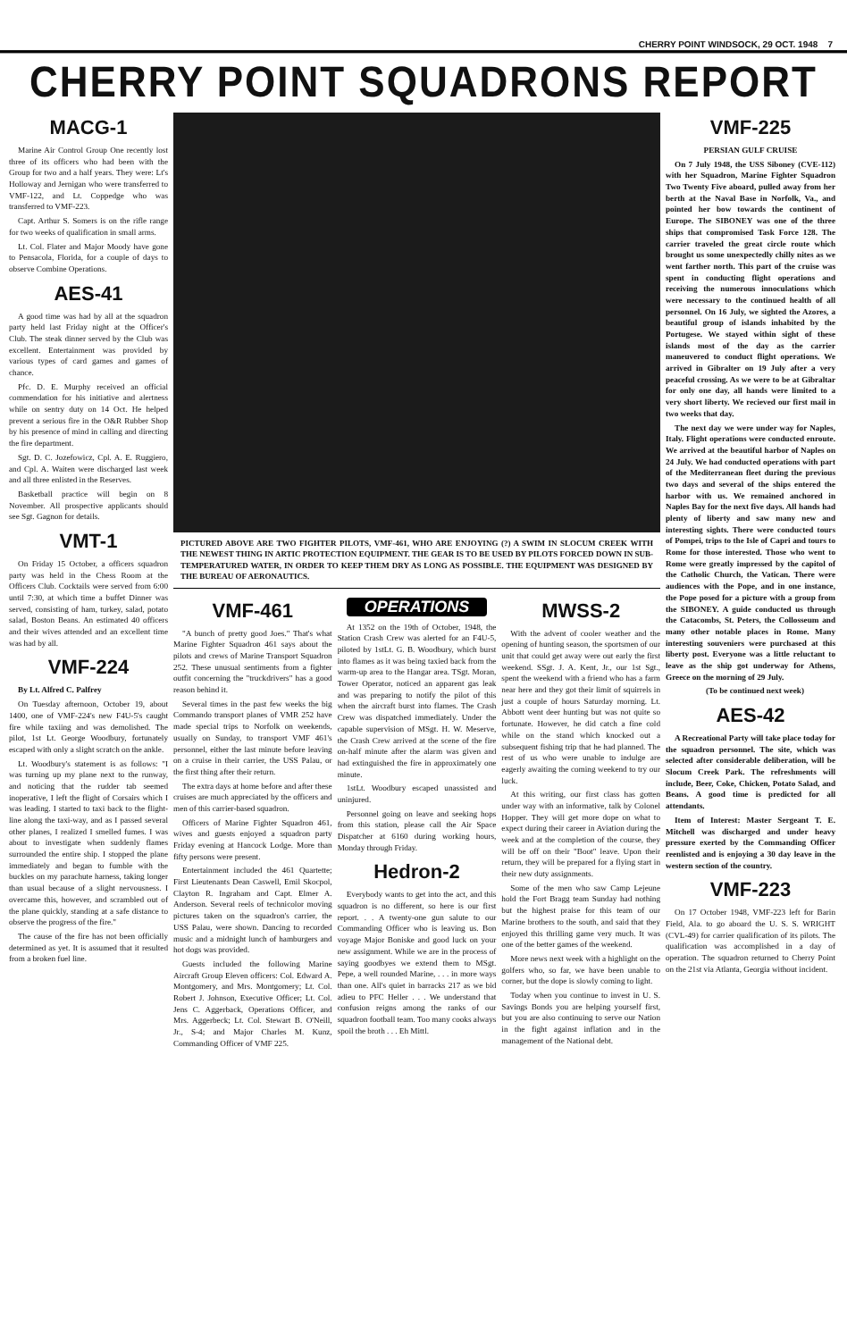CHERRY POINT WINDSOCK, 29 OCT. 1948 7
CHERRY POINT SQUADRONS REPORT
MACG-1
Marine Air Control Group One recently lost three of its officers who had been with the Group for two and a half years. They were: Lt's Holloway and Jernigan who were transferred to VMF-122, and Lt. Coppedge who was transferred to VMF-223.
Capt. Arthur S. Somers is on the rifle range for two weeks of qualification in small arms.
Lt. Col. Flater and Major Moody have gone to Pensacola, Florida, for a couple of days to observe Combine Operations.
AES-41
A good time was had by all at the squadron party held last Friday night at the Officer's Club. The steak dinner served by the Club was excellent. Entertainment was provided by various types of card games and games of chance.
Pfc. D. E. Murphy received an official commendation for his initiative and alertness while on sentry duty on 14 Oct. He helped prevent a serious fire in the O&R Rubber Shop by his presence of mind in calling and directing the fire department.
Sgt. D. C. Jozefowicz, Cpl. A. E. Ruggiero, and Cpl. A. Waiten were discharged last week and all three enlisted in the Reserves.
Basketball practice will begin on 8 November. All prospective applicants should see Sgt. Gagnon for details.
VMT-1
On Friday 15 October, a officers squadron party was held in the Chess Room at the Officers Club. Cocktails were served from 6:00 until 7:30, at which time a buffet Dinner was served, consisting of ham, turkey, salad, potato salad, Boston Beans. An estimated 40 officers and their wives attended and an excellent time was had by all.
VMF-224
By Lt. Alfred C. Palfrey
On Tuesday afternoon, October 19, about 1400, one of VMF-224's new F4U-5's caught fire while taxiing and was demolished. The pilot, 1st Lt. George Woodbury, fortunately escaped with only a slight scratch on the ankle.
Lt. Woodbury's statement is as follows: "I was turning up my plane next to the runway, and noticing that the rudder tab seemed inoperative, I left the flight of Corsairs which I was leading. I started to taxi back to the flight-line along the taxi-way, and as I passed several other planes, I realized I smelled fumes. I was about to investigate when suddenly flames surrounded the entire ship. I stopped the plane immediately and began to fumble with the buckles on my parachute harness, taking longer than usual because of a slight nervousness. I overcame this, however, and scrambled out of the plane quickly, standing at a safe distance to observe the progress of the fire."
The cause of the fire has not been officially determined as yet. It is assumed that it resulted from a broken fuel line.
PICTURED ABOVE ARE TWO FIGHTER PILOTS, VMF-461, WHO ARE ENJOYING (?) A SWIM IN SLOCUM CREEK WITH THE NEWEST THING IN ARTIC PROTECTION EQUIPMENT. THE GEAR IS TO BE USED BY PILOTS FORCED DOWN IN SUB-TEMPERATURED WATER, IN ORDER TO KEEP THEM DRY AS LONG AS POSSIBLE. THE EQUIPMENT WAS DESIGNED BY THE BUREAU OF AERONAUTICS.
VMF-461
"A bunch of pretty good Joes." That's what Marine Fighter Squadron 461 says about the pilots and crews of Marine Transport Squadron 252. These unusual sentiments from a fighter outfit concerning the "truckdrivers" has a good reason behind it.
Several times in the past few weeks the big Commando transport planes of VMR 252 have made special trips to Norfolk on weekends, usually on Sunday, to transport VMF 461's personnel, either the last minute before leaving on a cruise in their carrier, the USS Palau, or the first thing after their return.
The extra days at home before and after these cruises are much appreciated by the officers and men of this carrier-based squadron.
Officers of Marine Fighter Squadron 461, wives and guests enjoyed a squadron party Friday evening at Hancock Lodge. More than fifty persons were present.
Entertainment included the 461 Quartette; First Lieutenants Dean Caswell, Emil Skocpol, Clayton R. Ingraham and Capt. Elmer A. Anderson. Several reels of technicolor moving pictures taken on the squadron's carrier, the USS Palau, were shown. Dancing to recorded music and a midnight lunch of hamburgers and hot dogs was provided.
Guests included the following Marine Aircraft Group Eleven officers: Col. Edward A. Montgomery, and Mrs. Montgomery; Lt. Col. Robert J. Johnson, Executive Officer; Lt. Col. Jens C. Aggerback, Operations Officer, and Mrs. Aggerbeck; Lt. Col. Stewart B. O'Neill, Jr., S-4; and Major Charles M. Kunz, Commanding Officer of VMF 225.
OPERATIONS
At 1352 on the 19th of October, 1948, the Station Crash Crew was alerted for an F4U-5, piloted by 1stLt. G. B. Woodbury, which burst into flames as it was being taxied back from the warm-up area to the Hangar area. TSgt. Moran, Tower Operator, noticed an apparent gas leak and was preparing to notify the pilot of this when the aircraft burst into flames. The Crash Crew was dispatched immediately. Under the capable supervision of MSgt. H. W. Meserve, the Crash Crew arrived at the scene of the fire on-half minute after the alarm was given and had extinguished the fire in approximately one minute.
1stLt. Woodbury escaped unassisted and uninjured.
Personnel going on leave and seeking hops from this station, please call the Air Space Dispatcher at 6160 during working hours, Monday through Friday.
Hedron-2
Everybody wants to get into the act, and this squadron is no different, so here is our first report. . . A twenty-one gun salute to our Commanding Officer who is leaving us. Bon voyage Major Boniske and good luck on your new assignment. While we are in the process of saying goodbyes we extend them to MSgt. Pepe, a well rounded Marine, . . . in more ways than one. All's quiet in barracks 217 as we bid adieu to PFC Heller . . . We understand that confusion reigns among the ranks of our squadron football team. Too many cooks always spoil the broth . . . Eh Mittl.
MWSS-2
With the advent of cooler weather and the opening of hunting season, the sportsmen of our unit that could get away were out early the first weekend. SSgt. J. A. Kent, Jr., our 1st Sgt., spent the weekend with a friend who has a farm near here and they got their limit of squirrels in just a couple of hours Saturday morning. Lt. Abbott went deer hunting but was not quite so fortunate. However, he did catch a fine cold while on the stand which knocked out a subsequent fishing trip that he had planned. The rest of us who were unable to indulge are eagerly awaiting the coming weekend to try our luck.
At this writing, our first class has gotten under way with an informative, talk by Colonel Hopper. They will get more dope on what to expect during their career in Aviation during the week and at the completion of the course, they will be off on their "Boot" leave. Upon their return, they will be prepared for a flying start in their new duty assignments.
Some of the men who saw Camp Lejeune hold the Fort Bragg team Sunday had nothing but the highest praise for this team of our Marine brothers to the south, and said that they enjoyed this thrilling game very much. It was one of the better games of the weekend.
More news next week with a highlight on the golfers who, so far, we have been unable to corner, but the dope is slowly coming to light.
Today when you continue to invest in U. S. Savings Bonds you are helping yourself first, but you are also continuing to serve our Nation in the fight against inflation and in the management of the National debt.
VMF-225
PERSIAN GULF CRUISE
On 7 July 1948, the USS Siboney (CVE-112) with her Squadron, Marine Fighter Squadron Two Twenty Five aboard, pulled away from her berth at the Naval Base in Norfolk, Va., and pointed her bow towards the continent of Europe. The SIBONEY was one of the three ships that compromised Task Force 128. The carrier traveled the great circle route which brought us some unexpectedly chilly nites as we went farther north. This part of the cruise was spent in conducting flight operations and receiving the numerous innoculations which were necessary to the continued health of all personnel. On 16 July, we sighted the Azores, a beautiful group of islands inhabited by the Portugese. We stayed within sight of these islands most of the day as the carrier maneuvered to conduct flight operations. We arrived in Gibralter on 19 July after a very peaceful crossing. As we were to be at Gibraltar for only one day, all hands were limited to a very short liberty. We recieved our first mail in two weeks that day.
The next day we were under way for Naples, Italy. Flight operations were conducted enroute. We arrived at the beautiful harbor of Naples on 24 July. We had conducted operations with part of the Mediterranean fleet during the previous two days and several of the ships entered the harbor with us. We remained anchored in Naples Bay for the next five days. All hands had plenty of liberty and saw many new and interesting sights. There were conducted tours of Pompei, trips to the Isle of Capri and tours to Rome for those interested. Those who went to Rome were greatly impressed by the capitol of the Catholic Church, the Vatican. There were audiences with the Pope, and in one instance, the Pope posed for a picture with a group from the SIBONEY. A guide conducted us through the Catacombs, St. Peters, the Collosseum and many other notable places in Rome. Many interesting souveniers were purchased at this liberty post. Everyone was a little reluctant to leave as the ship got underway for Athens, Greece on the morning of 29 July.
(To be continued next week)
AES-42
A Recreational Party will take place today for the squadron personnel. The site, which was selected after considerable deliberation, will be Slocum Creek Park. The refreshments will include, Beer, Coke, Chicken, Potato Salad, and Beans. A good time is predicted for all attendants.
Item of Interest: Master Sergeant T. E. Mitchell was discharged and under heavy pressure exerted by the Commanding Officer reenlisted and is enjoying a 30 day leave in the western section of the country.
VMF-223
On 17 October 1948, VMF-223 left for Barin Field, Ala. to go aboard the U. S. S. WRIGHT (CVL-49) for carrier qualification of its pilots. The qualification was accomplished in a day of operation. The squadron returned to Cherry Point on the 21st via Atlanta, Georgia without incident.